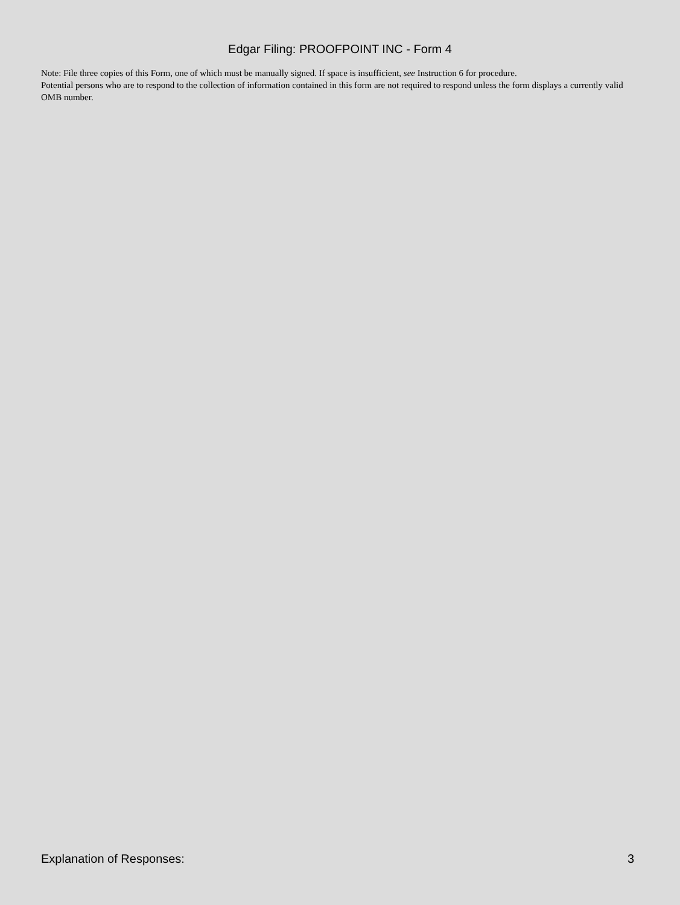Edgar Filing: PROOFPOINT INC - Form 4
Note: File three copies of this Form, one of which must be manually signed. If space is insufficient, see Instruction 6 for procedure.
Potential persons who are to respond to the collection of information contained in this form are not required to respond unless the form displays a currently valid OMB number.
Explanation of Responses: 3